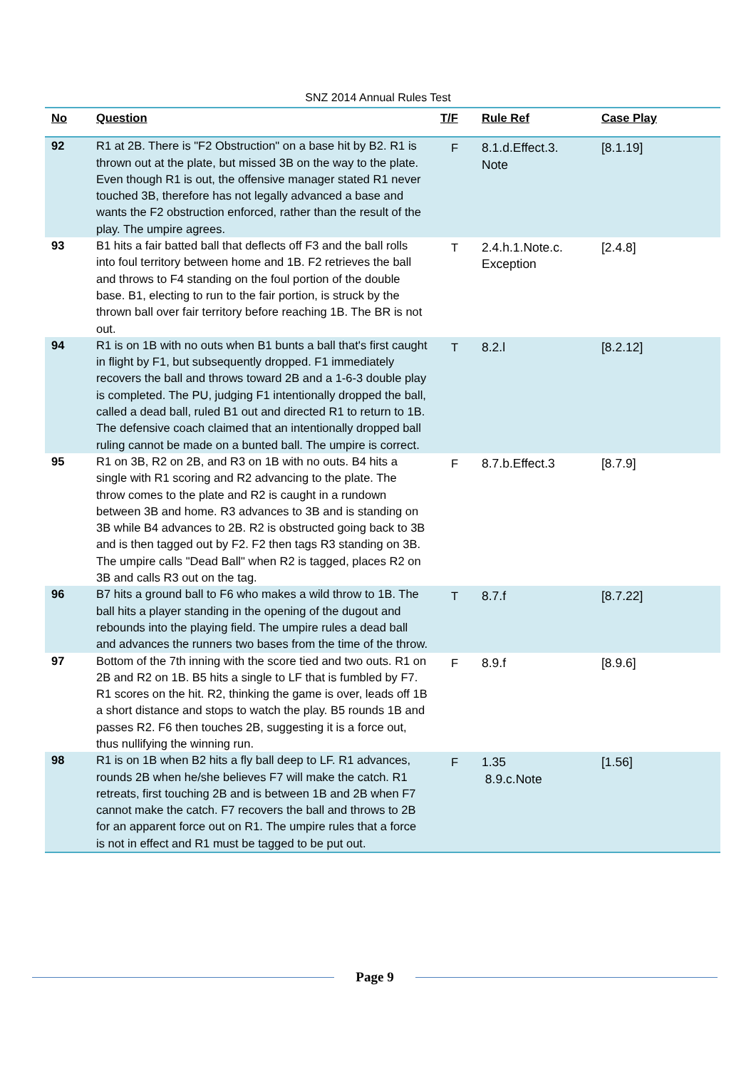SNZ 2014 Annual Rules Test
| No | Question | T/F | Rule Ref | Case Play |
| --- | --- | --- | --- | --- |
| 92 | R1 at 2B. There is "F2 Obstruction" on a base hit by B2. R1 is thrown out at the plate, but missed 3B on the way to the plate. Even though R1 is out, the offensive manager stated R1 never touched 3B, therefore has not legally advanced a base and wants the F2 obstruction enforced, rather than the result of the play. The umpire agrees. | F | 8.1.d.Effect.3. Note | [8.1.19] |
| 93 | B1 hits a fair batted ball that deflects off F3 and the ball rolls into foul territory between home and 1B. F2 retrieves the ball and throws to F4 standing on the foul portion of the double base. B1, electing to run to the fair portion, is struck by the thrown ball over fair territory before reaching 1B. The BR is not out. | T | 2.4.h.1.Note.c. Exception | [2.4.8] |
| 94 | R1 is on 1B with no outs when B1 bunts a ball that's first caught in flight by F1, but subsequently dropped. F1 immediately recovers the ball and throws toward 2B and a 1-6-3 double play is completed. The PU, judging F1 intentionally dropped the ball, called a dead ball, ruled B1 out and directed R1 to return to 1B. The defensive coach claimed that an intentionally dropped ball ruling cannot be made on a bunted ball. The umpire is correct. | T | 8.2.l | [8.2.12] |
| 95 | R1 on 3B, R2 on 2B, and R3 on 1B with no outs. B4 hits a single with R1 scoring and R2 advancing to the plate. The throw comes to the plate and R2 is caught in a rundown between 3B and home. R3 advances to 3B and is standing on 3B while B4 advances to 2B. R2 is obstructed going back to 3B and is then tagged out by F2. F2 then tags R3 standing on 3B. The umpire calls "Dead Ball" when R2 is tagged, places R2 on 3B and calls R3 out on the tag. | F | 8.7.b.Effect.3 | [8.7.9] |
| 96 | B7 hits a ground ball to F6 who makes a wild throw to 1B. The ball hits a player standing in the opening of the dugout and rebounds into the playing field. The umpire rules a dead ball and advances the runners two bases from the time of the throw. | T | 8.7.f | [8.7.22] |
| 97 | Bottom of the 7th inning with the score tied and two outs. R1 on 2B and R2 on 1B. B5 hits a single to LF that is fumbled by F7. R1 scores on the hit. R2, thinking the game is over, leads off 1B a short distance and stops to watch the play. B5 rounds 1B and passes R2. F6 then touches 2B, suggesting it is a force out, thus nullifying the winning run. | F | 8.9.f | [8.9.6] |
| 98 | R1 is on 1B when B2 hits a fly ball deep to LF. R1 advances, rounds 2B when he/she believes F7 will make the catch. R1 retreats, first touching 2B and is between 1B and 2B when F7 cannot make the catch. F7 recovers the ball and throws to 2B for an apparent force out on R1. The umpire rules that a force is not in effect and R1 must be tagged to be put out. | F | 1.35 8.9.c.Note | [1.56] |
Page 9